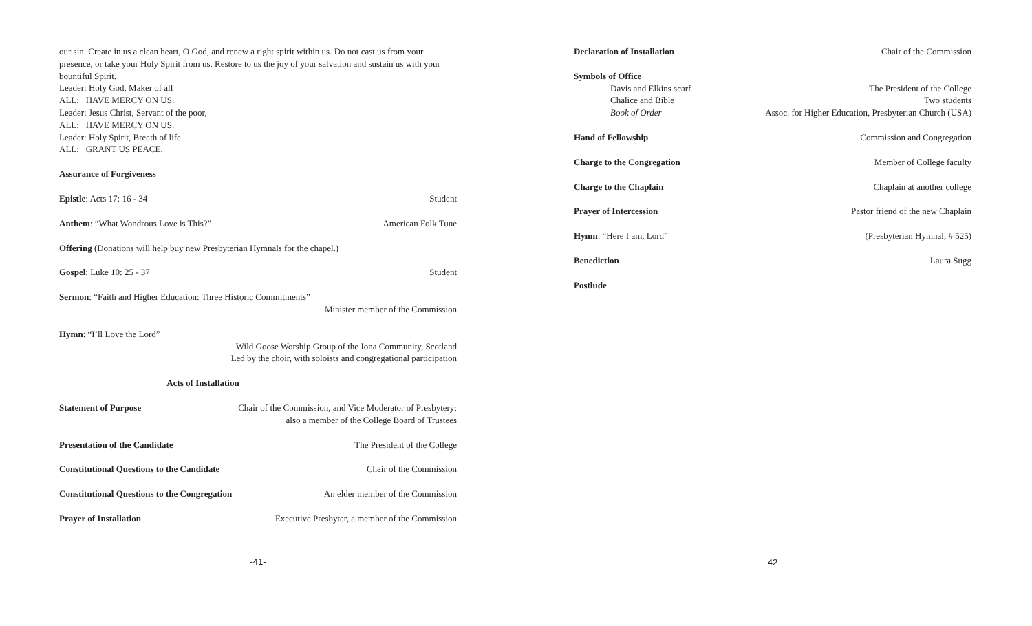our sin. Create in us a clean heart, O God, and renew a right spirit within us. Do not cast us from your presence, or take your Holy Spirit from us. Restore to us the joy of your salvation and sustain us with your bountiful Spirit.
Leader: Holy God, Maker of all
ALL: HAVE MERCY ON US.
Leader: Jesus Christ, Servant of the poor,
ALL: HAVE MERCY ON US.
Leader: Holy Spirit, Breath of life
ALL: GRANT US PEACE.
Assurance of Forgiveness
Epistle: Acts 17: 16 - 34 Student
Anthem: “What Wondrous Love is This?” American Folk Tune
Offering (Donations will help buy new Presbyterian Hymnals for the chapel.)
Gospel: Luke 10: 25 - 37 Student
Sermon: “Faith and Higher Education: Three Historic Commitments”
Minister member of the Commission
Hymn: “I’ll Love the Lord”
Wild Goose Worship Group of the Iona Community, Scotland
Led by the choir, with soloists and congregational participation
Acts of Installation
Statement of Purpose Chair of the Commission, and Vice Moderator of Presbytery;
also a member of the College Board of Trustees
Presentation of the Candidate The President of the College
Constitutional Questions to the Candidate Chair of the Commission
Constitutional Questions to the Congregation An elder member of the Commission
Prayer of Installation Executive Presbyter, a member of the Commission
-41-
Declaration of Installation Chair of the Commission
Symbols of Office
Davis and Elkins scarf The President of the College
Chalice and Bible Two students
Book of Order Assoc. for Higher Education, Presbyterian Church (USA)
Hand of Fellowship Commission and Congregation
Charge to the Congregation Member of College faculty
Charge to the Chaplain Chaplain at another college
Prayer of Intercession Pastor friend of the new Chaplain
Hymn: “Here I am, Lord” (Presbyterian Hymnal, # 525)
Benediction Laura Sugg
Postlude
-42-